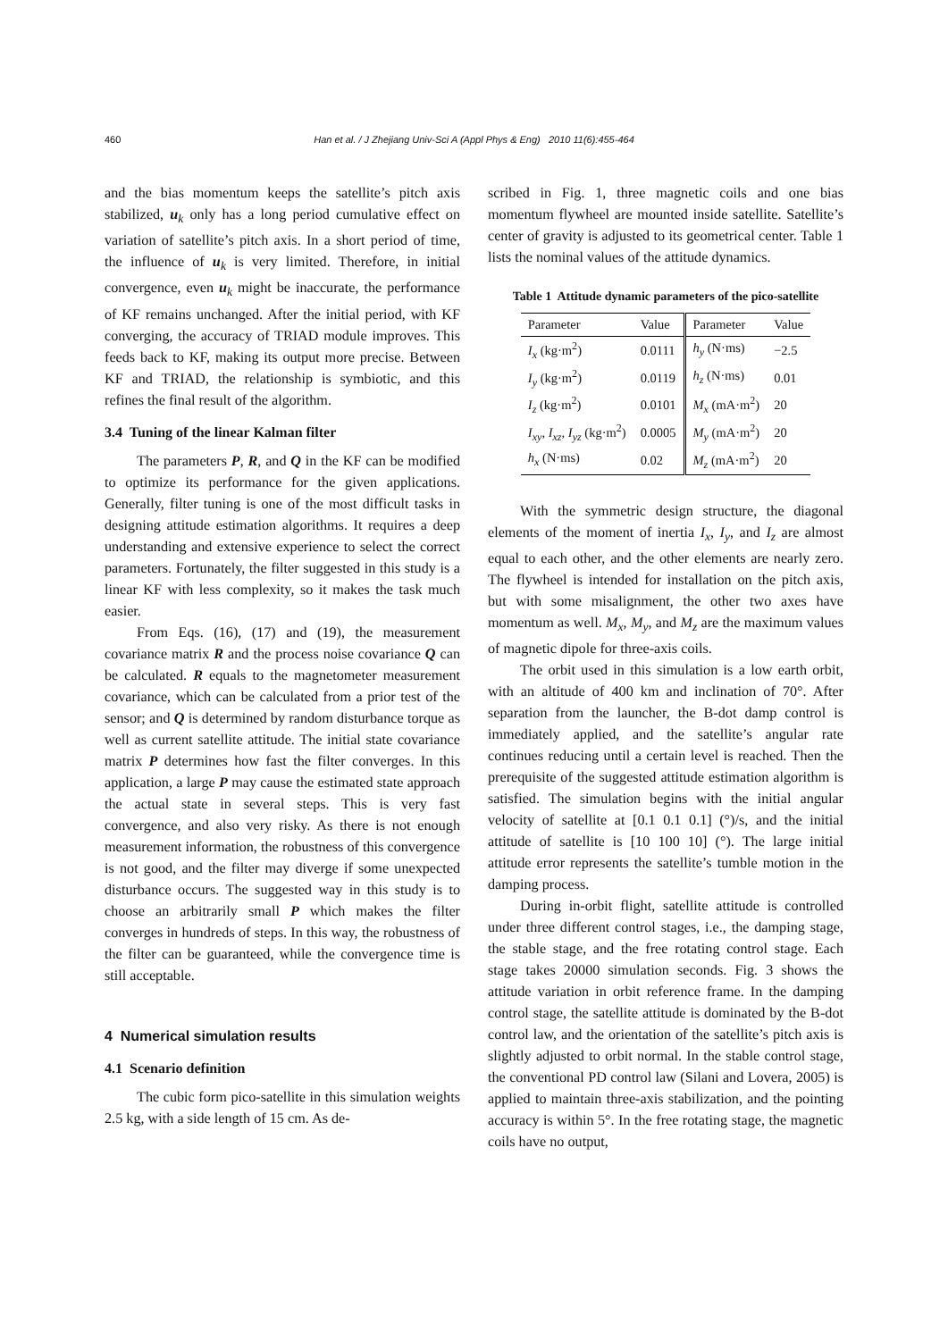460
Han et al. / J Zhejiang Univ-Sci A (Appl Phys & Eng) 2010 11(6):455-464
and the bias momentum keeps the satellite’s pitch axis stabilized, u<sub>k</sub> only has a long period cumulative effect on variation of satellite’s pitch axis. In a short period of time, the influence of u<sub>k</sub> is very limited. Therefore, in initial convergence, even u<sub>k</sub> might be inaccurate, the performance of KF remains unchanged. After the initial period, with KF converging, the accuracy of TRIAD module improves. This feeds back to KF, making its output more precise. Between KF and TRIAD, the relationship is symbiotic, and this refines the final result of the algorithm.
3.4 Tuning of the linear Kalman filter
The parameters P, R, and Q in the KF can be modified to optimize its performance for the given applications. Generally, filter tuning is one of the most difficult tasks in designing attitude estimation algorithms. It requires a deep understanding and extensive experience to select the correct parameters. Fortunately, the filter suggested in this study is a linear KF with less complexity, so it makes the task much easier.
From Eqs. (16), (17) and (19), the measurement covariance matrix R and the process noise covariance Q can be calculated. R equals to the magnetometer measurement covariance, which can be calculated from a prior test of the sensor; and Q is determined by random disturbance torque as well as current satellite attitude. The initial state covariance matrix P determines how fast the filter converges. In this application, a large P may cause the estimated state approach the actual state in several steps. This is very fast convergence, and also very risky. As there is not enough measurement information, the robustness of this convergence is not good, and the filter may diverge if some unexpected disturbance occurs. The suggested way in this study is to choose an arbitrarily small P which makes the filter converges in hundreds of steps. In this way, the robustness of the filter can be guaranteed, while the convergence time is still acceptable.
4 Numerical simulation results
4.1 Scenario definition
The cubic form pico-satellite in this simulation weights 2.5 kg, with a side length of 15 cm. As de-
scribed in Fig. 1, three magnetic coils and one bias momentum flywheel are mounted inside satellite. Satellite’s center of gravity is adjusted to its geometrical center. Table 1 lists the nominal values of the attitude dynamics.
Table 1 Attitude dynamic parameters of the pico-satellite
| Parameter | Value | Parameter | Value |
| --- | --- | --- | --- |
| I<sub>x</sub> (kg·m<sup>2</sup>) | 0.0111 | h<sub>y</sub> (N·ms) | −2.5 |
| I<sub>y</sub> (kg·m<sup>2</sup>) | 0.0119 | h<sub>z</sub> (N·ms) | 0.01 |
| I<sub>z</sub> (kg·m<sup>2</sup>) | 0.0101 | M<sub>x</sub> (mA·m<sup>2</sup>) | 20 |
| I<sub>xy</sub> , I<sub>xz</sub> , I<sub>yz</sub> (kg·m<sup>2</sup>) | 0.0005 | M<sub>y</sub> (mA·m<sup>2</sup>) | 20 |
| h<sub>x</sub> (N·ms) | 0.02 | M<sub>z</sub> (mA·m<sup>2</sup>) | 20 |
With the symmetric design structure, the diagonal elements of the moment of inertia I<sub>x</sub>, I<sub>y</sub>, and I<sub>z</sub> are almost equal to each other, and the other elements are nearly zero. The flywheel is intended for installation on the pitch axis, but with some misalignment, the other two axes have momentum as well. M<sub>x</sub>, M<sub>y</sub>, and M<sub>z</sub> are the maximum values of magnetic dipole for three-axis coils.
The orbit used in this simulation is a low earth orbit, with an altitude of 400 km and inclination of 70°. After separation from the launcher, the B-dot damp control is immediately applied, and the satellite’s angular rate continues reducing until a certain level is reached. Then the prerequisite of the suggested attitude estimation algorithm is satisfied. The simulation begins with the initial angular velocity of satellite at [0.1 0.1 0.1] (°)/s, and the initial attitude of satellite is [10 100 10] (°). The large initial attitude error represents the satellite’s tumble motion in the damping process.
During in-orbit flight, satellite attitude is controlled under three different control stages, i.e., the damping stage, the stable stage, and the free rotating control stage. Each stage takes 20000 simulation seconds. Fig. 3 shows the attitude variation in orbit reference frame. In the damping control stage, the satellite attitude is dominated by the B-dot control law, and the orientation of the satellite’s pitch axis is slightly adjusted to orbit normal. In the stable control stage, the conventional PD control law (Silani and Lovera, 2005) is applied to maintain three-axis stabilization, and the pointing accuracy is within 5°. In the free rotating stage, the magnetic coils have no output,